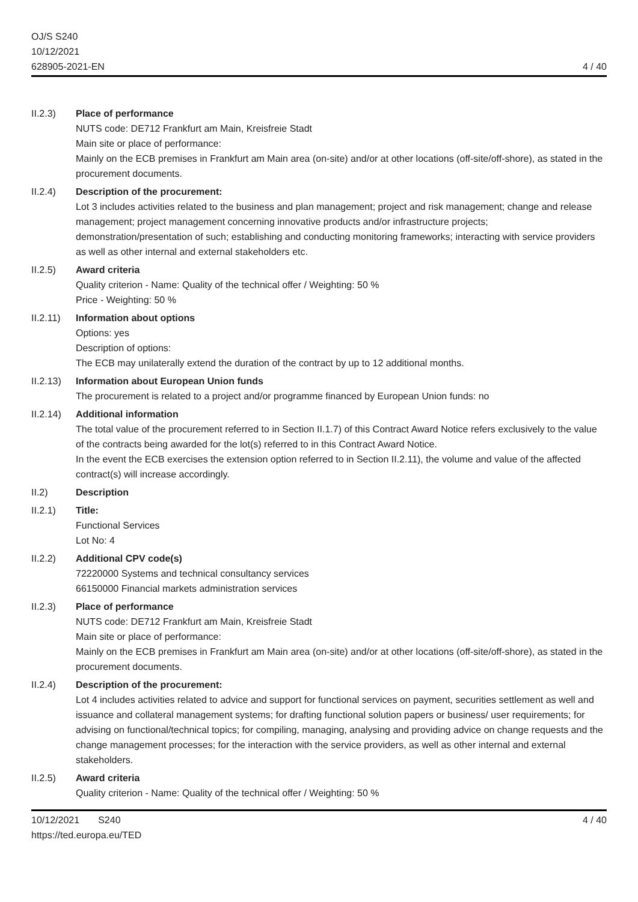OJ/S S240
10/12/2021
628905-2021-EN
4 / 40
II.2.3) Place of performance
NUTS code: DE712 Frankfurt am Main, Kreisfreie Stadt
Main site or place of performance:
Mainly on the ECB premises in Frankfurt am Main area (on-site) and/or at other locations (off-site/off-shore), as stated in the procurement documents.
II.2.4) Description of the procurement:
Lot 3 includes activities related to the business and plan management; project and risk management; change and release management; project management concerning innovative products and/or infrastructure projects; demonstration/presentation of such; establishing and conducting monitoring frameworks; interacting with service providers as well as other internal and external stakeholders etc.
II.2.5) Award criteria
Quality criterion - Name: Quality of the technical offer / Weighting: 50 %
Price - Weighting: 50 %
II.2.11)
Information about options
Options: yes
Description of options:
The ECB may unilaterally extend the duration of the contract by up to 12 additional months.
II.2.13)
Information about European Union funds
The procurement is related to a project and/or programme financed by European Union funds: no
II.2.14)
Additional information
The total value of the procurement referred to in Section II.1.7) of this Contract Award Notice refers exclusively to the value of the contracts being awarded for the lot(s) referred to in this Contract Award Notice.
In the event the ECB exercises the extension option referred to in Section II.2.11), the volume and value of the affected contract(s) will increase accordingly.
II.2) Description
II.2.1) Title:
Functional Services
Lot No: 4
II.2.2) Additional CPV code(s)
72220000 Systems and technical consultancy services
66150000 Financial markets administration services
II.2.3) Place of performance
NUTS code: DE712 Frankfurt am Main, Kreisfreie Stadt
Main site or place of performance:
Mainly on the ECB premises in Frankfurt am Main area (on-site) and/or at other locations (off-site/off-shore), as stated in the procurement documents.
II.2.4) Description of the procurement:
Lot 4 includes activities related to advice and support for functional services on payment, securities settlement as well and issuance and collateral management systems; for drafting functional solution papers or business/ user requirements; for advising on functional/technical topics; for compiling, managing, analysing and providing advice on change requests and the change management processes; for the interaction with the service providers, as well as other internal and external stakeholders.
II.2.5) Award criteria
Quality criterion - Name: Quality of the technical offer / Weighting: 50 %
10/12/2021 S240
https://ted.europa.eu/TED
4 / 40